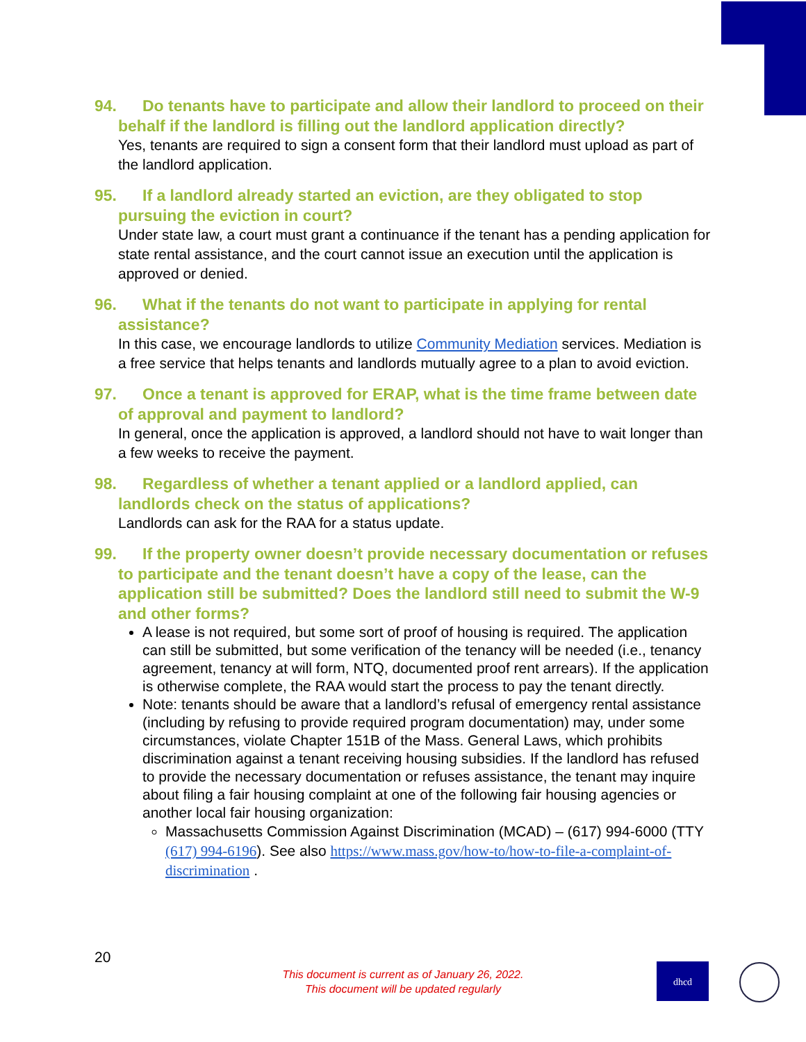94. Do tenants have to participate and allow their landlord to proceed on their behalf if the landlord is filling out the landlord application directly?
Yes, tenants are required to sign a consent form that their landlord must upload as part of the landlord application.
95. If a landlord already started an eviction, are they obligated to stop pursuing the eviction in court?
Under state law, a court must grant a continuance if the tenant has a pending application for state rental assistance, and the court cannot issue an execution until the application is approved or denied.
96. What if the tenants do not want to participate in applying for rental assistance?
In this case, we encourage landlords to utilize Community Mediation services. Mediation is a free service that helps tenants and landlords mutually agree to a plan to avoid eviction.
97. Once a tenant is approved for ERAP, what is the time frame between date of approval and payment to landlord?
In general, once the application is approved, a landlord should not have to wait longer than a few weeks to receive the payment.
98. Regardless of whether a tenant applied or a landlord applied, can landlords check on the status of applications?
Landlords can ask for the RAA for a status update.
99. If the property owner doesn’t provide necessary documentation or refuses to participate and the tenant doesn’t have a copy of the lease, can the application still be submitted? Does the landlord still need to submit the W-9 and other forms?
A lease is not required, but some sort of proof of housing is required. The application can still be submitted, but some verification of the tenancy will be needed (i.e., tenancy agreement, tenancy at will form, NTQ, documented proof rent arrears). If the application is otherwise complete, the RAA would start the process to pay the tenant directly.
Note: tenants should be aware that a landlord’s refusal of emergency rental assistance (including by refusing to provide required program documentation) may, under some circumstances, violate Chapter 151B of the Mass. General Laws, which prohibits discrimination against a tenant receiving housing subsidies. If the landlord has refused to provide the necessary documentation or refuses assistance, the tenant may inquire about filing a fair housing complaint at one of the following fair housing agencies or another local fair housing organization:
Massachusetts Commission Against Discrimination (MCAD) – (617) 994-6000 (TTY (617) 994-6196). See also https://www.mass.gov/how-to/how-to-file-a-complaint-of-discrimination .
20
This document is current as of January 26, 2022.
This document will be updated regularly
dhcd